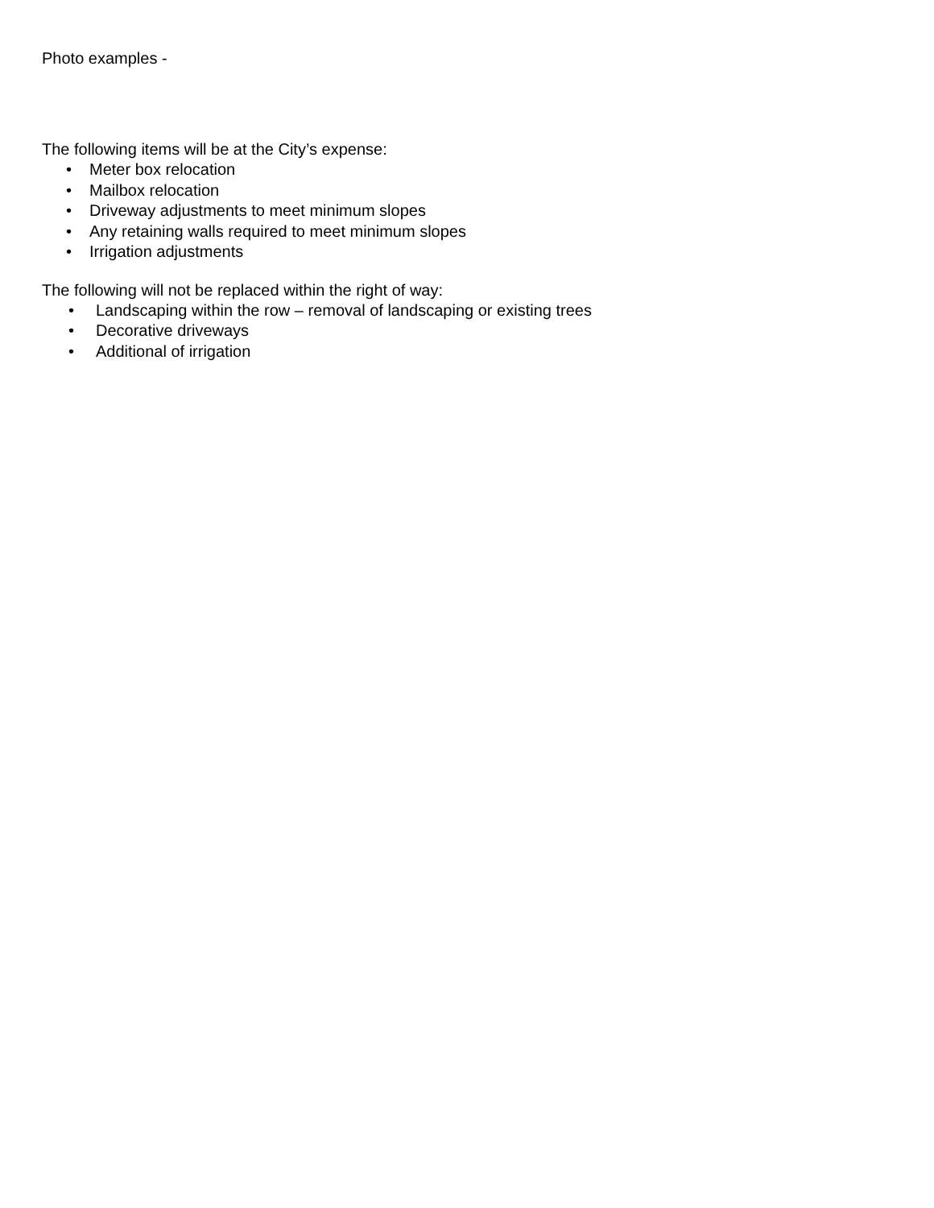Photo examples -
The following items will be at the City’s expense:
• Meter box relocation
• Mailbox relocation
• Driveway adjustments to meet minimum slopes
• Any retaining walls required to meet minimum slopes
• Irrigation adjustments
The following will not be replaced within the right of way:
• Landscaping within the row – removal of landscaping or existing trees
• Decorative driveways
• Additional of irrigation